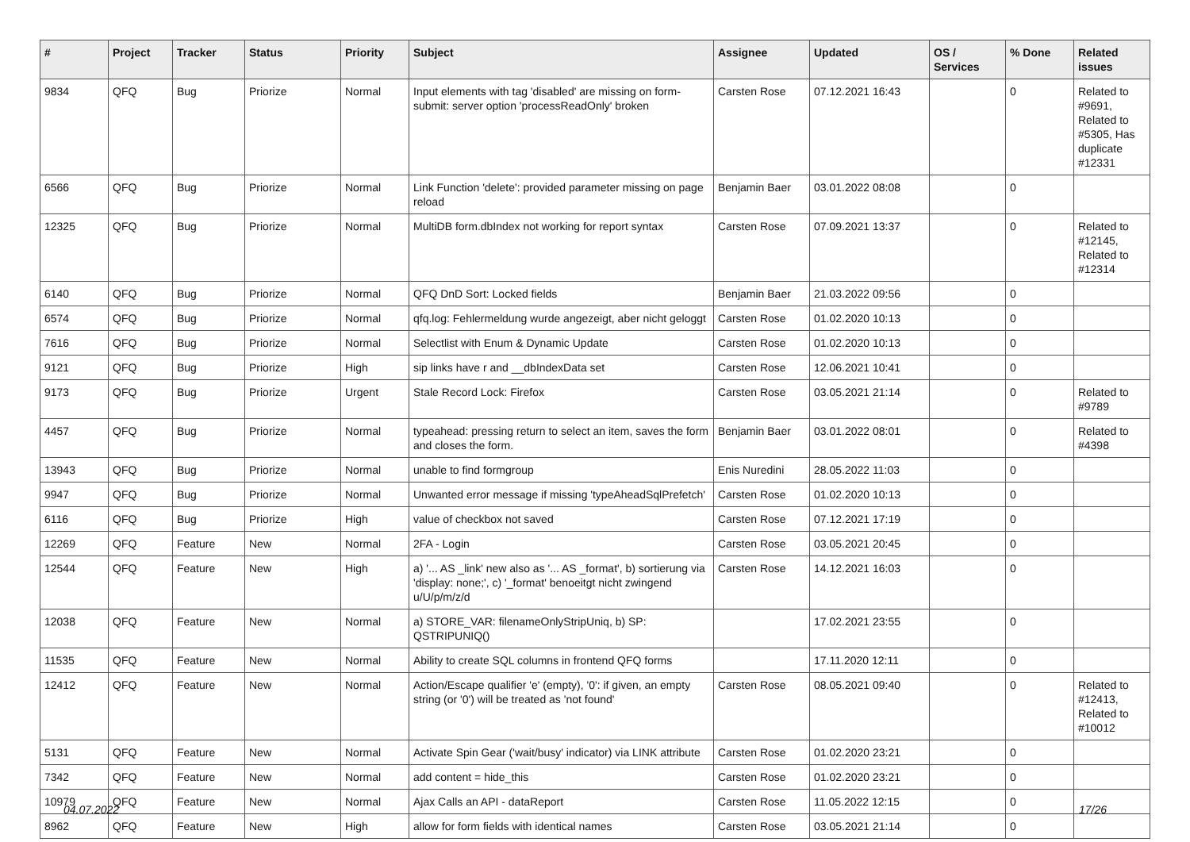| # | Project | Tracker | Status | Priority | Subject | Assignee | Updated | OS / Services | % Done | Related issues |
| --- | --- | --- | --- | --- | --- | --- | --- | --- | --- | --- |
| 9834 | QFQ | Bug | Priorize | Normal | Input elements with tag 'disabled' are missing on form-submit: server option 'processReadOnly' broken | Carsten Rose | 07.12.2021 16:43 | | 0 | Related to #9691, Related to #5305, Has duplicate #12331 |
| 6566 | QFQ | Bug | Priorize | Normal | Link Function 'delete': provided parameter missing on page reload | Benjamin Baer | 03.01.2022 08:08 | | 0 | |
| 12325 | QFQ | Bug | Priorize | Normal | MultiDB form.dbIndex not working for report syntax | Carsten Rose | 07.09.2021 13:37 | | 0 | Related to #12145, Related to #12314 |
| 6140 | QFQ | Bug | Priorize | Normal | QFQ DnD Sort: Locked fields | Benjamin Baer | 21.03.2022 09:56 | | 0 | |
| 6574 | QFQ | Bug | Priorize | Normal | qfq.log: Fehlermeldung wurde angezeigt, aber nicht geloggt | Carsten Rose | 01.02.2020 10:13 | | 0 | |
| 7616 | QFQ | Bug | Priorize | Normal | Selectlist with Enum & Dynamic Update | Carsten Rose | 01.02.2020 10:13 | | 0 | |
| 9121 | QFQ | Bug | Priorize | High | sip links have r and __dbIndexData set | Carsten Rose | 12.06.2021 10:41 | | 0 | |
| 9173 | QFQ | Bug | Priorize | Urgent | Stale Record Lock: Firefox | Carsten Rose | 03.05.2021 21:14 | | 0 | Related to #9789 |
| 4457 | QFQ | Bug | Priorize | Normal | typeahead: pressing return to select an item, saves the form and closes the form. | Benjamin Baer | 03.01.2022 08:01 | | 0 | Related to #4398 |
| 13943 | QFQ | Bug | Priorize | Normal | unable to find formgroup | Enis Nuredini | 28.05.2022 11:03 | | 0 | |
| 9947 | QFQ | Bug | Priorize | Normal | Unwanted error message if missing 'typeAheadSqlPrefetch' | Carsten Rose | 01.02.2020 10:13 | | 0 | |
| 6116 | QFQ | Bug | Priorize | High | value of checkbox not saved | Carsten Rose | 07.12.2021 17:19 | | 0 | |
| 12269 | QFQ | Feature | New | Normal | 2FA - Login | Carsten Rose | 03.05.2021 20:45 | | 0 | |
| 12544 | QFQ | Feature | New | High | a) '... AS _link' new also as '... AS _format', b) sortierung via 'display: none;', c) '_format' benoeitgt nicht zwingend u/U/p/m/z/d | Carsten Rose | 14.12.2021 16:03 | | 0 | |
| 12038 | QFQ | Feature | New | Normal | a) STORE_VAR: filenameOnlyStripUniq, b) SP: QSTRIPUNIQ() | | 17.02.2021 23:55 | | 0 | |
| 11535 | QFQ | Feature | New | Normal | Ability to create SQL columns in frontend QFQ forms | | 17.11.2020 12:11 | | 0 | |
| 12412 | QFQ | Feature | New | Normal | Action/Escape qualifier 'e' (empty), '0': if given, an empty string (or '0') will be treated as 'not found' | Carsten Rose | 08.05.2021 09:40 | | 0 | Related to #12413, Related to #10012 |
| 5131 | QFQ | Feature | New | Normal | Activate Spin Gear ('wait/busy' indicator) via LINK attribute | Carsten Rose | 01.02.2020 23:21 | | 0 | |
| 7342 | QFQ | Feature | New | Normal | add content = hide_this | Carsten Rose | 01.02.2020 23:21 | | 0 | |
| 10979 | QFQ | Feature | New | Normal | Ajax Calls an API - dataReport | Carsten Rose | 11.05.2022 12:15 | | 0 | |
| 8962 | QFQ | Feature | New | High | allow for form fields with identical names | Carsten Rose | 03.05.2021 21:14 | | 0 | |
04.07.2022 17/26